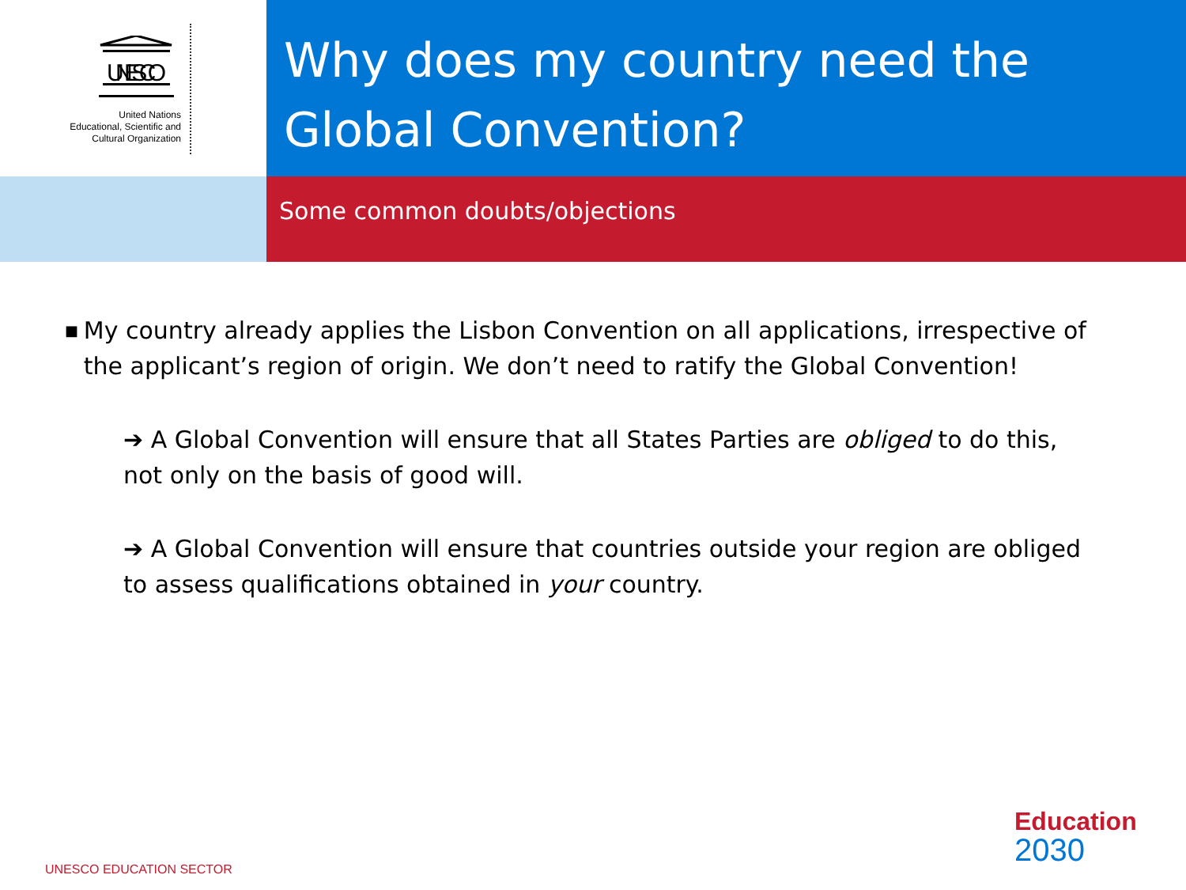UNESCO
United Nations
Educational, Scientific and
Cultural Organization
Why does my country need the Global Convention?
Some common doubts/objections
■ My country already applies the Lisbon Convention on all applications, irrespective of the applicant’s region of origin. We don’t need to ratify the Global Convention!
➔ A Global Convention will ensure that all States Parties are obliged to do this, not only on the basis of good will.
➔ A Global Convention will ensure that countries outside your region are obliged to assess qualifications obtained in your country.
UNESCO EDUCATION SECTOR
Education
2030